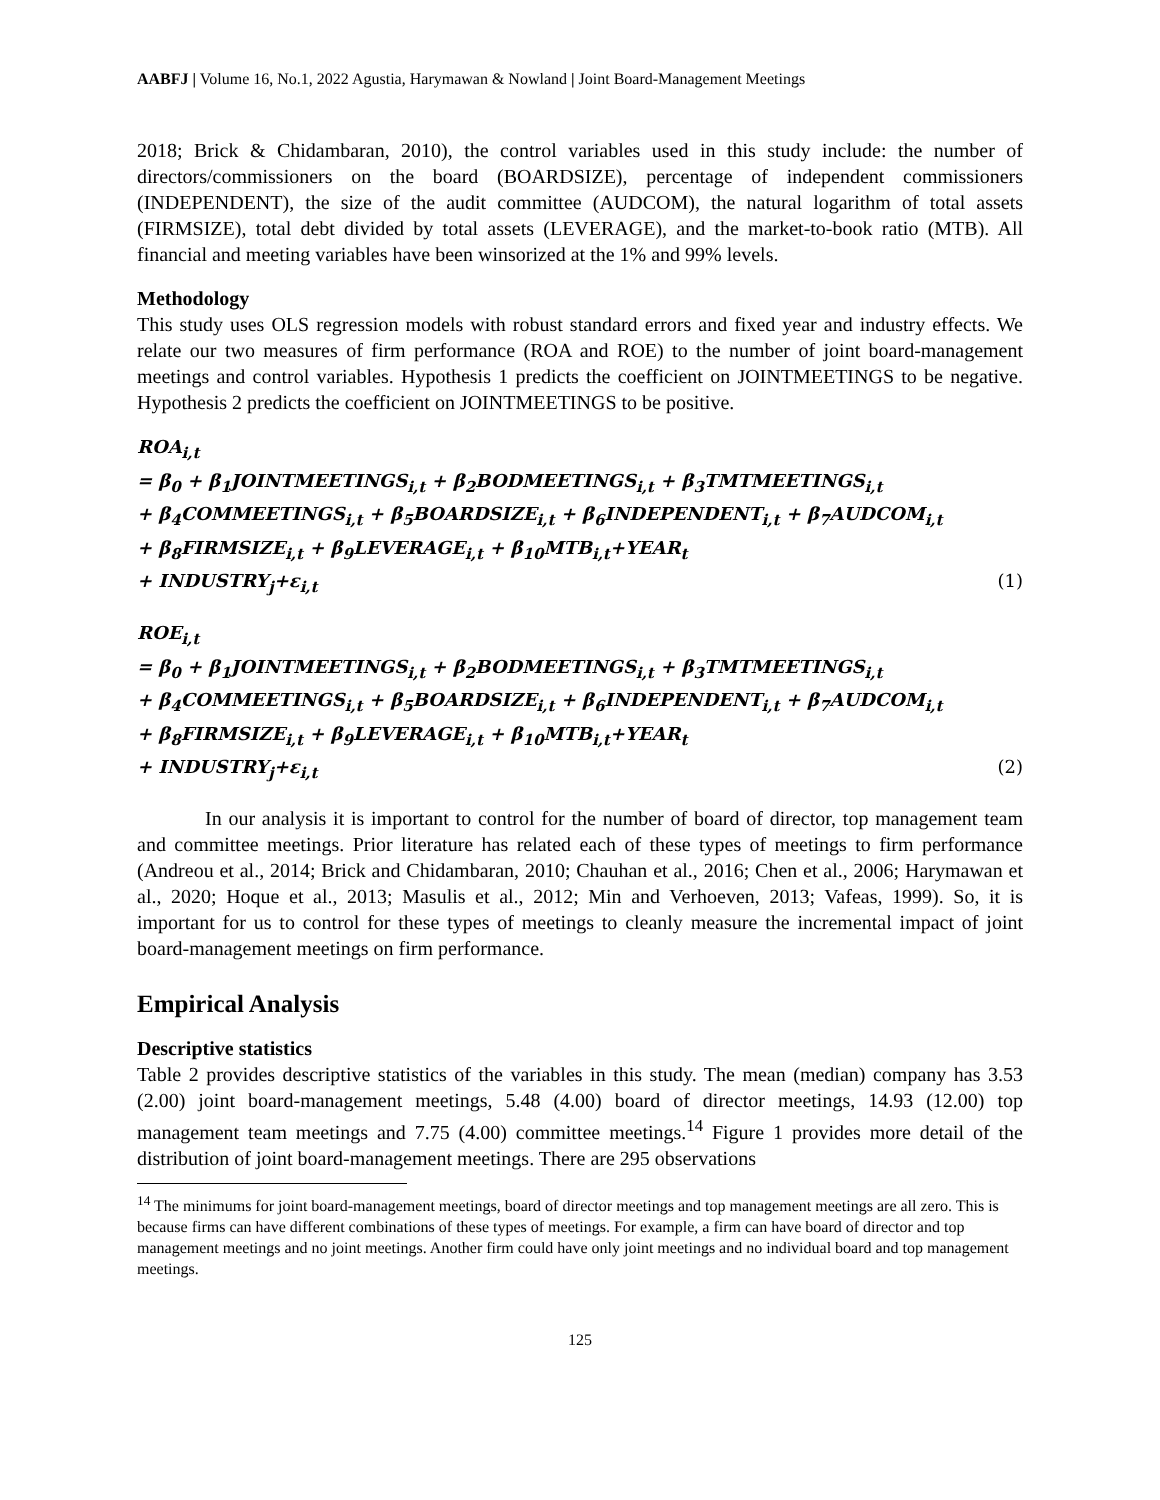AABFJ | Volume 16, No.1, 2022 Agustia, Harymawan & Nowland | Joint Board-Management Meetings
2018; Brick & Chidambaran, 2010), the control variables used in this study include: the number of directors/commissioners on the board (BOARDSIZE), percentage of independent commissioners (INDEPENDENT), the size of the audit committee (AUDCOM), the natural logarithm of total assets (FIRMSIZE), total debt divided by total assets (LEVERAGE), and the market-to-book ratio (MTB). All financial and meeting variables have been winsorized at the 1% and 99% levels.
Methodology
This study uses OLS regression models with robust standard errors and fixed year and industry effects. We relate our two measures of firm performance (ROA and ROE) to the number of joint board-management meetings and control variables. Hypothesis 1 predicts the coefficient on JOINTMEETINGS to be negative. Hypothesis 2 predicts the coefficient on JOINTMEETINGS to be positive.
ROA<sub>i,t</sub>
= β<sub>0</sub> + β<sub>1</sub>JOINTMEETINGS<sub>i,t</sub> + β<sub>2</sub>BODMEETINGS<sub>i,t</sub> + β<sub>3</sub>TMTMEETINGS<sub>i,t</sub>
+ β<sub>4</sub>COMMEETINGS<sub>i,t</sub> + β<sub>5</sub>BOARDSIZE<sub>i,t</sub> + β<sub>6</sub>INDEPENDENT<sub>i,t</sub> + β<sub>7</sub>AUDCOM<sub>i,t</sub>
+ β<sub>8</sub>FIRMSIZE<sub>i,t</sub> + β<sub>9</sub>LEVERAGE<sub>i,t</sub> + β<sub>10</sub>MTB<sub>i,t</sub>+YEAR<sub>t</sub>
+ INDUSTRY<sub>j</sub>+ε<sub>i,t</sub> (1)
ROE<sub>i,t</sub>
= β<sub>0</sub> + β<sub>1</sub>JOINTMEETINGS<sub>i,t</sub> + β<sub>2</sub>BODMEETINGS<sub>i,t</sub> + β<sub>3</sub>TMTMEETINGS<sub>i,t</sub>
+ β<sub>4</sub>COMMEETINGS<sub>i,t</sub> + β<sub>5</sub>BOARDSIZE<sub>i,t</sub> + β<sub>6</sub>INDEPENDENT<sub>i,t</sub> + β<sub>7</sub>AUDCOM<sub>i,t</sub>
+ β<sub>8</sub>FIRMSIZE<sub>i,t</sub> + β<sub>9</sub>LEVERAGE<sub>i,t</sub> + β<sub>10</sub>MTB<sub>i,t</sub>+YEAR<sub>t</sub>
+ INDUSTRY<sub>j</sub>+ε<sub>i,t</sub> (2)
In our analysis it is important to control for the number of board of director, top management team and committee meetings. Prior literature has related each of these types of meetings to firm performance (Andreou et al., 2014; Brick and Chidambaran, 2010; Chauhan et al., 2016; Chen et al., 2006; Harymawan et al., 2020; Hoque et al., 2013; Masulis et al., 2012; Min and Verhoeven, 2013; Vafeas, 1999). So, it is important for us to control for these types of meetings to cleanly measure the incremental impact of joint board-management meetings on firm performance.
Empirical Analysis
Descriptive statistics
Table 2 provides descriptive statistics of the variables in this study. The mean (median) company has 3.53 (2.00) joint board-management meetings, 5.48 (4.00) board of director meetings, 14.93 (12.00) top management team meetings and 7.75 (4.00) committee meetings.<sup>14</sup> Figure 1 provides more detail of the distribution of joint board-management meetings. There are 295 observations
<sup>14</sup> The minimums for joint board-management meetings, board of director meetings and top management meetings are all zero. This is because firms can have different combinations of these types of meetings. For example, a firm can have board of director and top management meetings and no joint meetings. Another firm could have only joint meetings and no individual board and top management meetings.
125